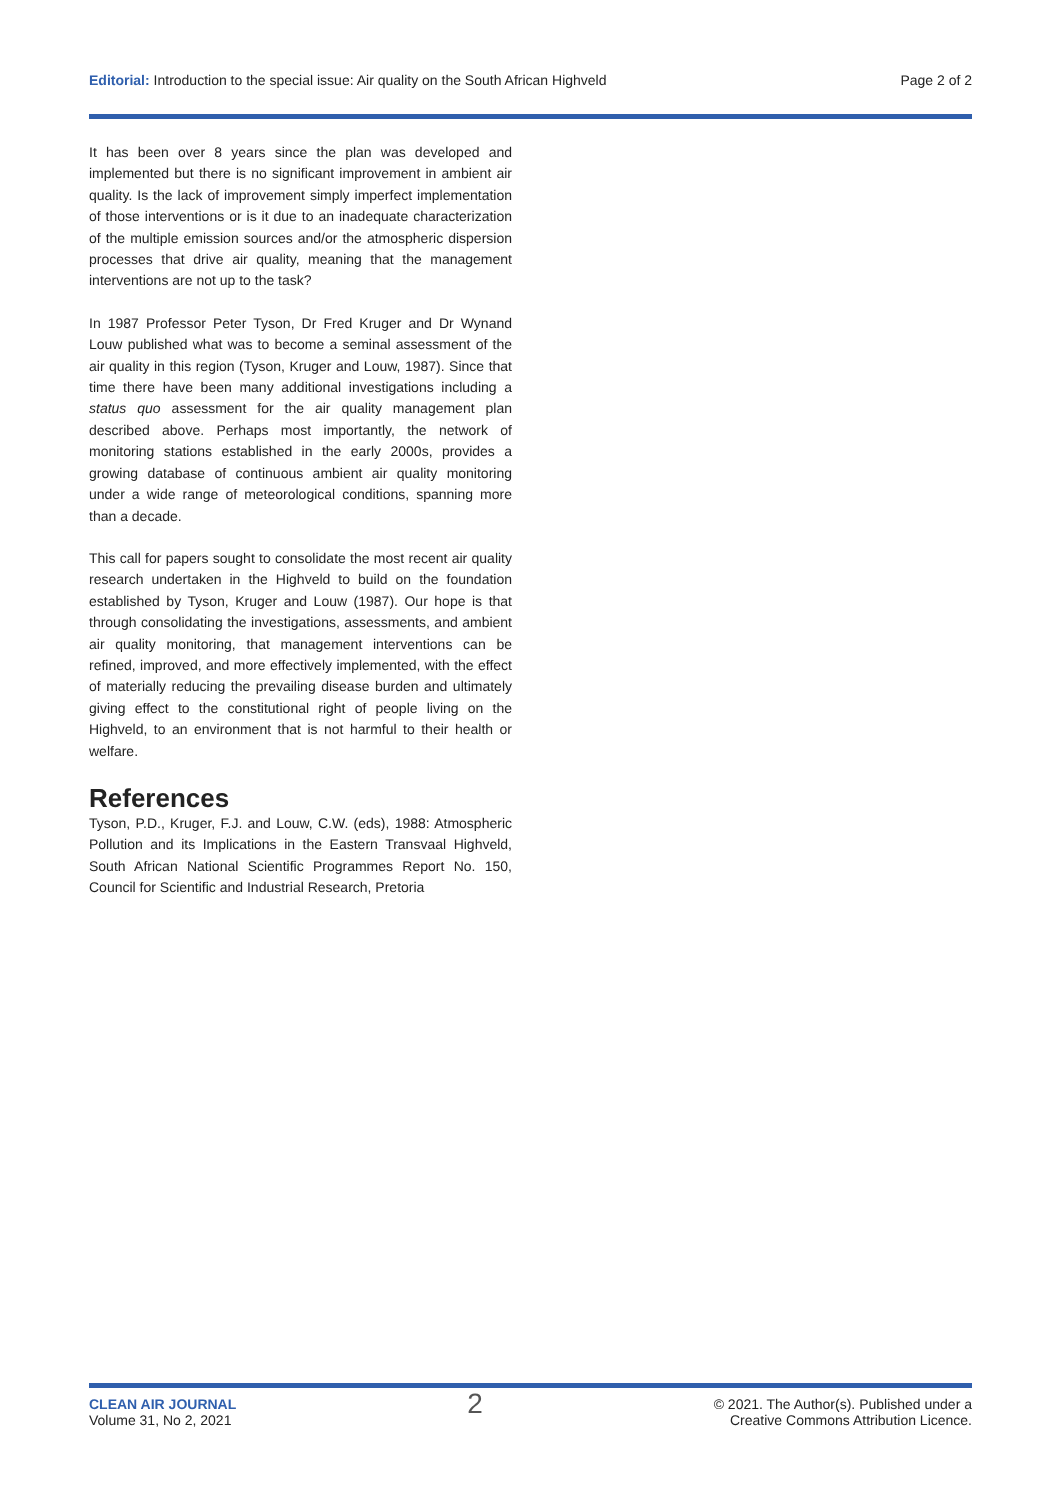Editorial: Introduction to the special issue: Air quality on the South African Highveld Page 2 of 2
It has been over 8 years since the plan was developed and implemented but there is no significant improvement in ambient air quality. Is the lack of improvement simply imperfect implementation of those interventions or is it due to an inadequate characterization of the multiple emission sources and/or the atmospheric dispersion processes that drive air quality, meaning that the management interventions are not up to the task?
In 1987 Professor Peter Tyson, Dr Fred Kruger and Dr Wynand Louw published what was to become a seminal assessment of the air quality in this region (Tyson, Kruger and Louw, 1987). Since that time there have been many additional investigations including a status quo assessment for the air quality management plan described above. Perhaps most importantly, the network of monitoring stations established in the early 2000s, provides a growing database of continuous ambient air quality monitoring under a wide range of meteorological conditions, spanning more than a decade.
This call for papers sought to consolidate the most recent air quality research undertaken in the Highveld to build on the foundation established by Tyson, Kruger and Louw (1987). Our hope is that through consolidating the investigations, assessments, and ambient air quality monitoring, that management interventions can be refined, improved, and more effectively implemented, with the effect of materially reducing the prevailing disease burden and ultimately giving effect to the constitutional right of people living on the Highveld, to an environment that is not harmful to their health or welfare.
References
Tyson, P.D., Kruger, F.J. and Louw, C.W. (eds), 1988: Atmospheric Pollution and its Implications in the Eastern Transvaal Highveld, South African National Scientific Programmes Report No. 150, Council for Scientific and Industrial Research, Pretoria
CLEAN AIR JOURNAL
Volume 31, No 2, 2021
2
© 2021. The Author(s). Published under a
Creative Commons Attribution Licence.